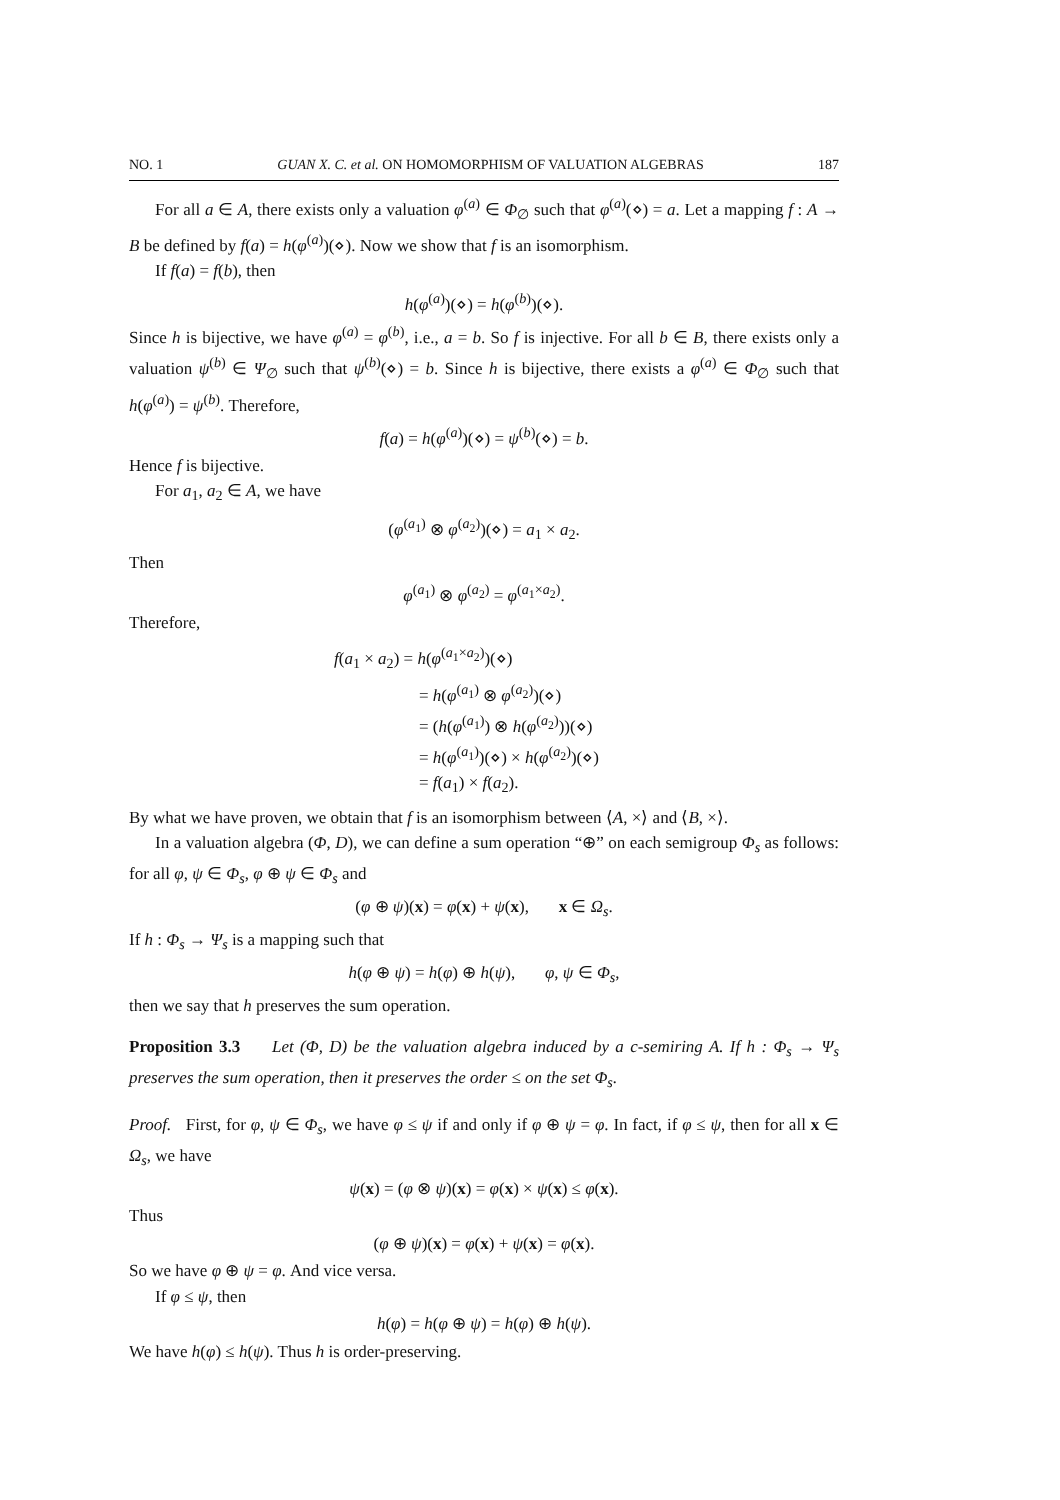NO. 1 GUAN X. C. et al. ON HOMOMORPHISM OF VALUATION ALGEBRAS 187
For all a ∈ A, there exists only a valuation φ<sup>(a)</sup> ∈ Φ<sub>∅</sub> such that φ<sup>(a)</sup>(⋄) = a. Let a mapping f : A → B be defined by f(a) = h(φ<sup>(a)</sup>)(⋄). Now we show that f is an isomorphism.
If f(a) = f(b), then
h(φ<sup>(a)</sup>)(⋄) = h(φ<sup>(b)</sup>)(⋄).
Since h is bijective, we have φ<sup>(a)</sup> = φ<sup>(b)</sup>, i.e., a = b. So f is injective. For all b ∈ B, there exists only a valuation ψ<sup>(b)</sup> ∈ Ψ<sub>∅</sub> such that ψ<sup>(b)</sup>(⋄) = b. Since h is bijective, there exists a φ<sup>(a)</sup> ∈ Φ<sub>∅</sub> such that h(φ<sup>(a)</sup>) = ψ<sup>(b)</sup>. Therefore,
f(a) = h(φ<sup>(a)</sup>)(⋄) = ψ<sup>(b)</sup>(⋄) = b.
Hence f is bijective.
For a<sub>1</sub>, a<sub>2</sub> ∈ A, we have
(φ<sup>(a<sub>1</sub>)</sup> ⊗ φ<sup>(a<sub>2</sub>)</sup>)(⋄) = a<sub>1</sub> × a<sub>2</sub>.
Then
φ<sup>(a<sub>1</sub>)</sup> ⊗ φ<sup>(a<sub>2</sub>)</sup> = φ<sup>(a<sub>1</sub>×a<sub>2</sub>)</sup>.
Therefore,
f(a<sub>1</sub> × a<sub>2</sub>) = h(φ<sup>(a<sub>1</sub>×a<sub>2</sub>)</sup>)(⋄)
= h(φ<sup>(a<sub>1</sub>)</sup> ⊗ φ<sup>(a<sub>2</sub>)</sup>)(⋄)
= (h(φ<sup>(a<sub>1</sub>)</sup>) ⊗ h(φ<sup>(a<sub>2</sub>)</sup>))(⋄)
= h(φ<sup>(a<sub>1</sub>)</sup>)(⋄) × h(φ<sup>(a<sub>2</sub>)</sup>)(⋄)
= f(a<sub>1</sub>) × f(a<sub>2</sub>).
By what we have proven, we obtain that f is an isomorphism between ⟨A, ×⟩ and ⟨B, ×⟩.
In a valuation algebra (Φ, D), we can define a sum operation “⊕” on each semigroup Φ<sub>s</sub> as follows: for all φ, ψ ∈ Φ<sub>s</sub>, φ ⊕ ψ ∈ Φ<sub>s</sub> and
(φ ⊕ ψ)(x) = φ(x) + ψ(x), x ∈ Ω<sub>s</sub>.
If h : Φ<sub>s</sub> → Ψ<sub>s</sub> is a mapping such that
h(φ ⊕ ψ) = h(φ) ⊕ h(ψ), φ, ψ ∈ Φ<sub>s</sub>,
then we say that h preserves the sum operation.
Proposition 3.3 Let (Φ, D) be the valuation algebra induced by a c-semiring A. If h : Φ<sub>s</sub> → Ψ<sub>s</sub> preserves the sum operation, then it preserves the order ≤ on the set Φ<sub>s</sub>.
Proof. First, for φ, ψ ∈ Φ<sub>s</sub>, we have φ ≤ ψ if and only if φ ⊕ ψ = φ. In fact, if φ ≤ ψ, then for all x ∈ Ω<sub>s</sub>, we have
ψ(x) = (φ ⊗ ψ)(x) = φ(x) × ψ(x) ≤ φ(x).
Thus
(φ ⊕ ψ)(x) = φ(x) + ψ(x) = φ(x).
So we have φ ⊕ ψ = φ. And vice versa.
If φ ≤ ψ, then
h(φ) = h(φ ⊕ ψ) = h(φ) ⊕ h(ψ).
We have h(φ) ≤ h(ψ). Thus h is order-preserving.